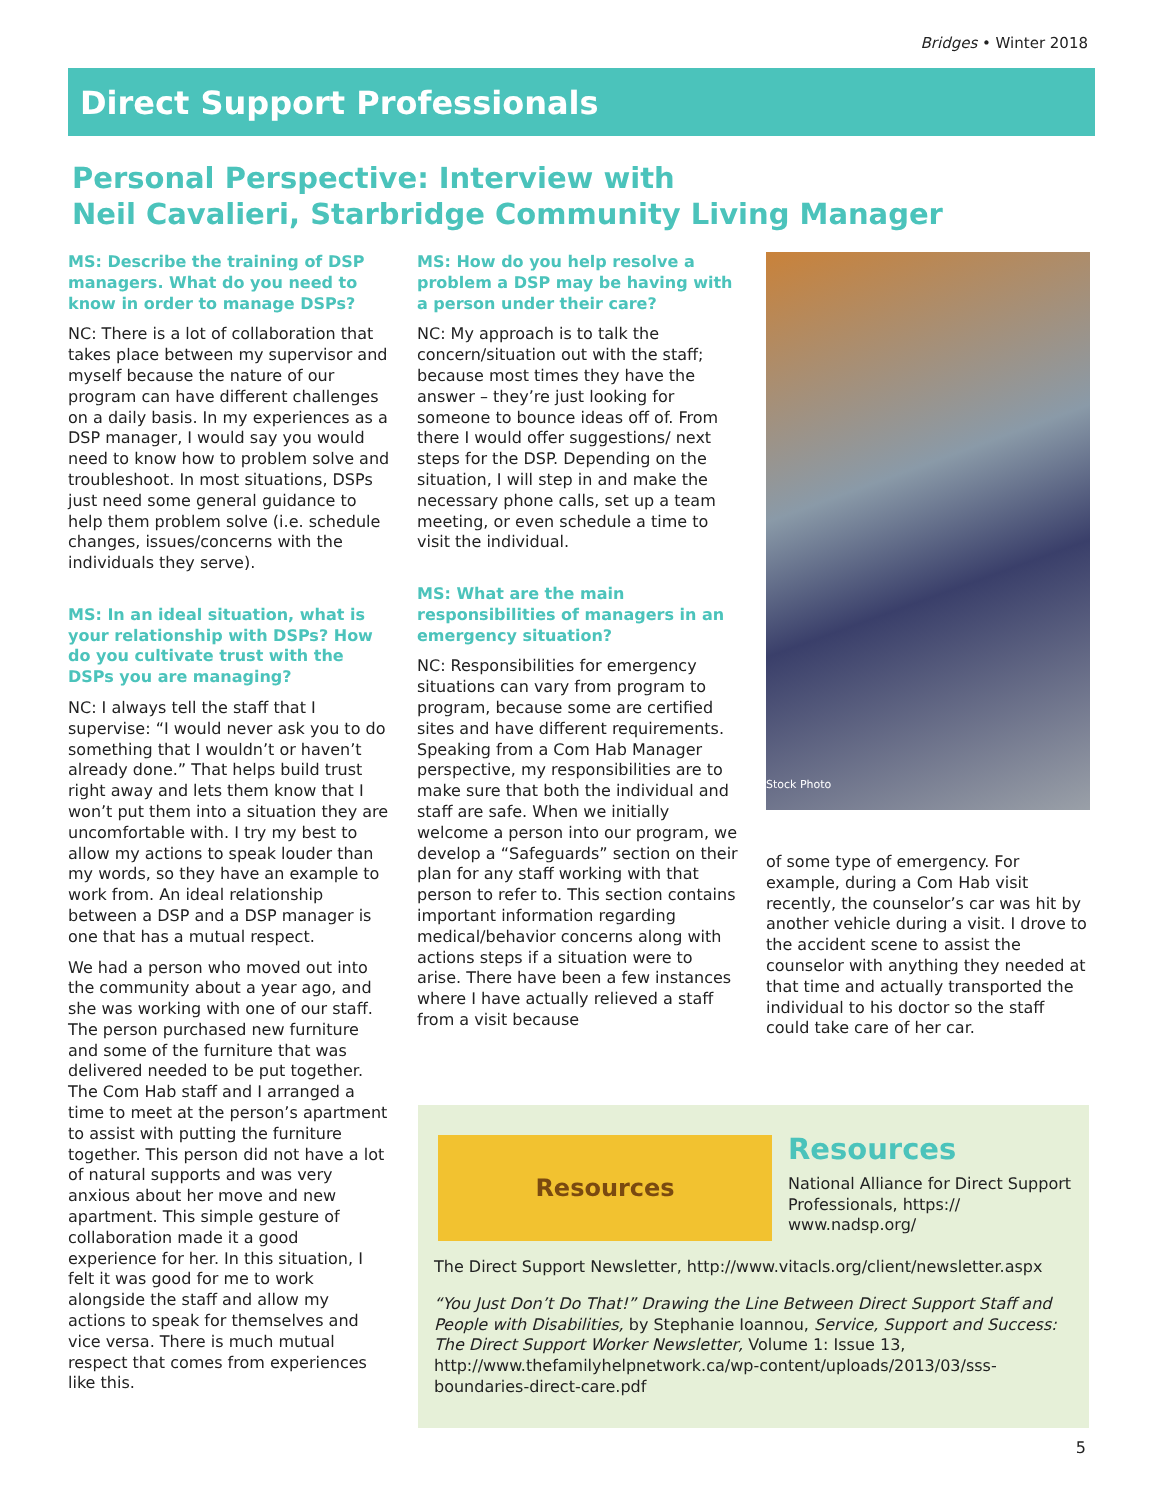Bridges • Winter 2018
Direct Support Professionals
Personal Perspective: Interview with
Neil Cavalieri, Starbridge Community Living Manager
MS: Describe the training of DSP managers. What do you need to know in order to manage DSPs?
NC: There is a lot of collaboration that takes place between my supervisor and myself because the nature of our program can have different challenges on a daily basis. In my experiences as a DSP manager, I would say you would need to know how to problem solve and troubleshoot. In most situations, DSPs just need some general guidance to help them problem solve (i.e. schedule changes, issues/concerns with the individuals they serve).
MS: In an ideal situation, what is your relationship with DSPs? How do you cultivate trust with the DSPs you are managing?
NC: I always tell the staff that I supervise: “I would never ask you to do something that I wouldn’t or haven’t already done.” That helps build trust right away and lets them know that I won’t put them into a situation they are uncomfortable with. I try my best to allow my actions to speak louder than my words, so they have an example to work from. An ideal relationship between a DSP and a DSP manager is one that has a mutual respect.
We had a person who moved out into the community about a year ago, and she was working with one of our staff. The person purchased new furniture and some of the furniture that was delivered needed to be put together. The Com Hab staff and I arranged a time to meet at the person’s apartment to assist with putting the furniture together. This person did not have a lot of natural supports and was very anxious about her move and new apartment. This simple gesture of collaboration made it a good experience for her. In this situation, I felt it was good for me to work alongside the staff and allow my actions to speak for themselves and vice versa. There is much mutual respect that comes from experiences like this.
MS: How do you help resolve a problem a DSP may be having with a person under their care?
NC: My approach is to talk the concern/situation out with the staff; because most times they have the answer – they’re just looking for someone to bounce ideas off of. From there I would offer suggestions/ next steps for the DSP. Depending on the situation, I will step in and make the necessary phone calls, set up a team meeting, or even schedule a time to visit the individual.
MS: What are the main responsibilities of managers in an emergency situation?
NC: Responsibilities for emergency situations can vary from program to program, because some are certified sites and have different requirements. Speaking from a Com Hab Manager perspective, my responsibilities are to make sure that both the individual and staff are safe. When we initially welcome a person into our program, we develop a “Safeguards” section on their plan for any staff working with that person to refer to. This section contains important information regarding medical/behavior concerns along with actions steps if a situation were to arise. There have been a few instances where I have actually relieved a staff from a visit because
Stock Photo
of some type of emergency. For example, during a Com Hab visit recently, the counselor’s car was hit by another vehicle during a visit. I drove to the accident scene to assist the counselor with anything they needed at that time and actually transported the individual to his doctor so the staff could take care of her car.
Resources
Resources
National Alliance for Direct Support Professionals, https:// www.nadsp.org/
The Direct Support Newsletter, http://www.vitacls.org/client/newsletter.aspx
“You Just Don’t Do That!” Drawing the Line Between Direct Support Staff and People with Disabilities, by Stephanie Ioannou, Service, Support and Success: The Direct Support Worker Newsletter, Volume 1: Issue 13, http://www.thefamilyhelpnetwork.ca/wp-content/uploads/2013/03/sss-boundaries-direct-care.pdf
5